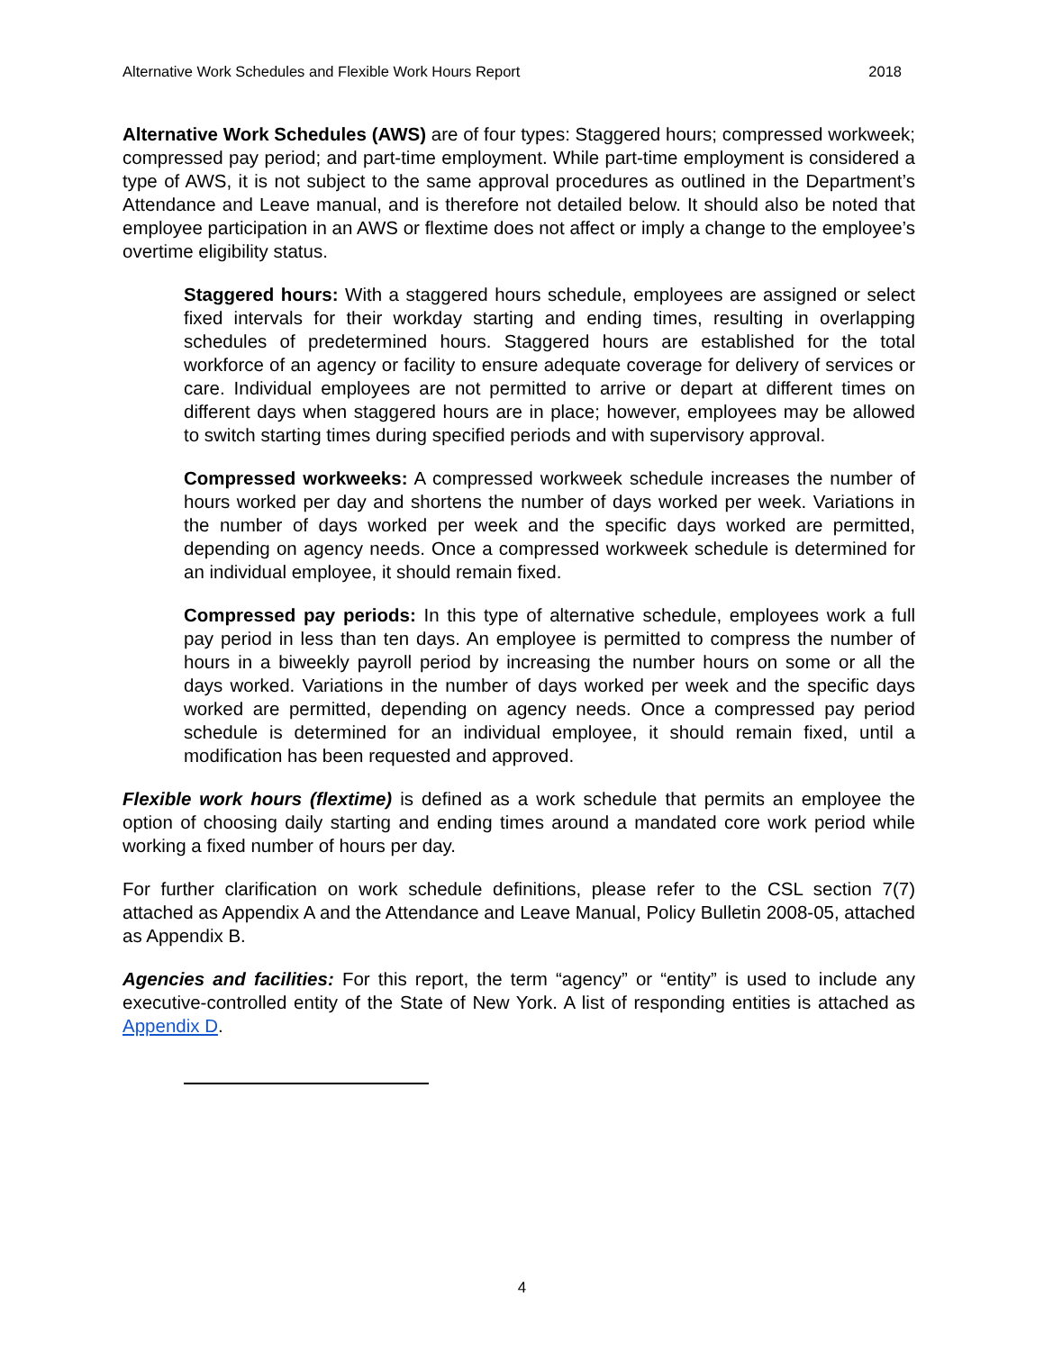Alternative Work Schedules and Flexible Work Hours Report 2018
Alternative Work Schedules (AWS) are of four types: Staggered hours; compressed workweek; compressed pay period; and part-time employment. While part-time employment is considered a type of AWS, it is not subject to the same approval procedures as outlined in the Department’s Attendance and Leave manual, and is therefore not detailed below. It should also be noted that employee participation in an AWS or flextime does not affect or imply a change to the employee’s overtime eligibility status.
Staggered hours: With a staggered hours schedule, employees are assigned or select fixed intervals for their workday starting and ending times, resulting in overlapping schedules of predetermined hours. Staggered hours are established for the total workforce of an agency or facility to ensure adequate coverage for delivery of services or care. Individual employees are not permitted to arrive or depart at different times on different days when staggered hours are in place; however, employees may be allowed to switch starting times during specified periods and with supervisory approval.
Compressed workweeks: A compressed workweek schedule increases the number of hours worked per day and shortens the number of days worked per week. Variations in the number of days worked per week and the specific days worked are permitted, depending on agency needs. Once a compressed workweek schedule is determined for an individual employee, it should remain fixed.
Compressed pay periods: In this type of alternative schedule, employees work a full pay period in less than ten days. An employee is permitted to compress the number of hours in a biweekly payroll period by increasing the number hours on some or all the days worked. Variations in the number of days worked per week and the specific days worked are permitted, depending on agency needs. Once a compressed pay period schedule is determined for an individual employee, it should remain fixed, until a modification has been requested and approved.
Flexible work hours (flextime) is defined as a work schedule that permits an employee the option of choosing daily starting and ending times around a mandated core work period while working a fixed number of hours per day.
For further clarification on work schedule definitions, please refer to the CSL section 7(7) attached as Appendix A and the Attendance and Leave Manual, Policy Bulletin 2008-05, attached as Appendix B.
Agencies and facilities: For this report, the term “agency” or “entity” is used to include any executive-controlled entity of the State of New York. A list of responding entities is attached as Appendix D.
4